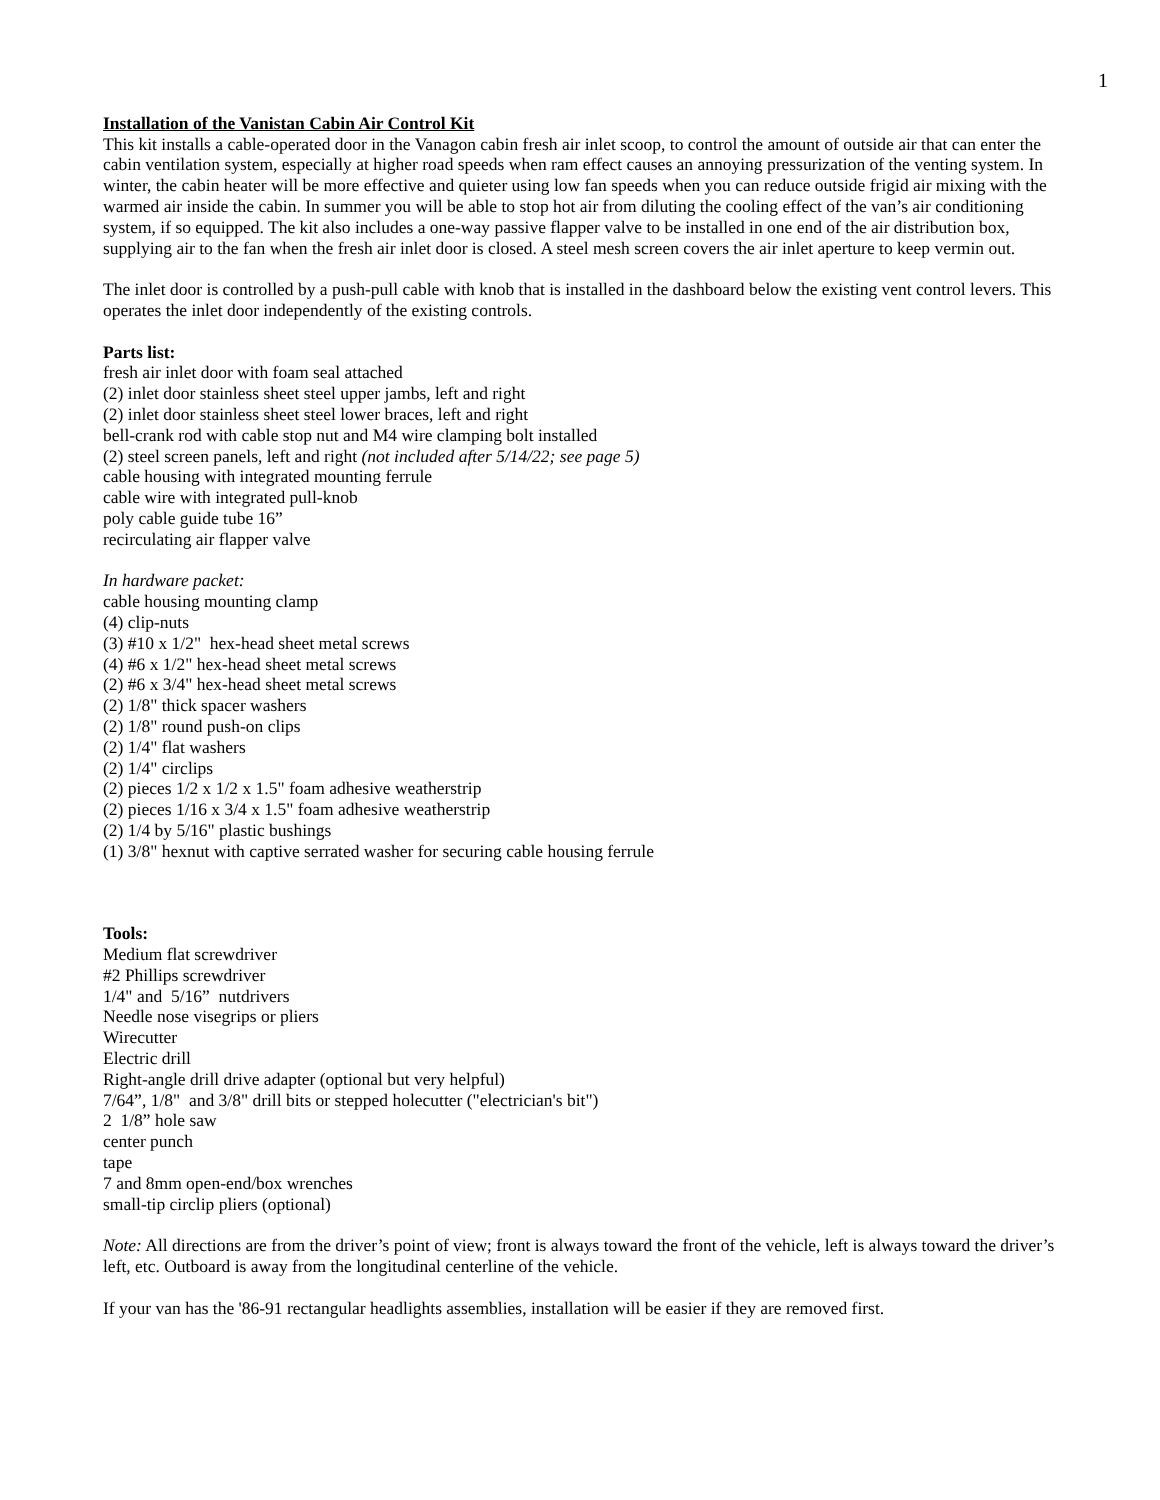1
Installation of the Vanistan Cabin Air Control Kit
This kit installs a cable-operated door in the Vanagon cabin fresh air inlet scoop, to control the amount of outside air that can enter the cabin ventilation system, especially at higher road speeds when ram effect causes an annoying pressurization of the venting system. In winter, the cabin heater will be more effective and quieter using low fan speeds when you can reduce outside frigid air mixing with the warmed air inside the cabin. In summer you will be able to stop hot air from diluting the cooling effect of the van’s air conditioning system, if so equipped. The kit also includes a one-way passive flapper valve to be installed in one end of the air distribution box, supplying air to the fan when the fresh air inlet door is closed. A steel mesh screen covers the air inlet aperture to keep vermin out.
The inlet door is controlled by a push-pull cable with knob that is installed in the dashboard below the existing vent control levers. This operates the inlet door independently of the existing controls.
Parts list:
fresh air inlet door with foam seal attached
(2) inlet door stainless sheet steel upper jambs, left and right
(2) inlet door stainless sheet steel lower braces, left and right
bell-crank rod with cable stop nut and M4 wire clamping bolt installed
(2) steel screen panels, left and right (not included after 5/14/22; see page 5)
cable housing with integrated mounting ferrule
cable wire with integrated pull-knob
poly cable guide tube 16”
recirculating air flapper valve
In hardware packet:
cable housing mounting clamp
(4) clip-nuts
(3) #10 x 1/2" hex-head sheet metal screws
(4) #6 x 1/2" hex-head sheet metal screws
(2) #6 x 3/4" hex-head sheet metal screws
(2) 1/8" thick spacer washers
(2) 1/8" round push-on clips
(2) 1/4" flat washers
(2) 1/4" circlips
(2) pieces 1/2 x 1/2 x 1.5" foam adhesive weatherstrip
(2) pieces 1/16 x 3/4 x 1.5" foam adhesive weatherstrip
(2) 1/4 by 5/16" plastic bushings
(1) 3/8" hexnut with captive serrated washer for securing cable housing ferrule
Tools:
Medium flat screwdriver
#2 Phillips screwdriver
1/4" and 5/16” nutdrivers
Needle nose visegrips or pliers
Wirecutter
Electric drill
Right-angle drill drive adapter (optional but very helpful)
7/64”, 1/8" and 3/8" drill bits or stepped holecutter ("electrician's bit")
2 1/8” hole saw
center punch
tape
7 and 8mm open-end/box wrenches
small-tip circlip pliers (optional)
Note: All directions are from the driver’s point of view; front is always toward the front of the vehicle, left is always toward the driver’s left, etc. Outboard is away from the longitudinal centerline of the vehicle.
If your van has the '86-91 rectangular headlights assemblies, installation will be easier if they are removed first.